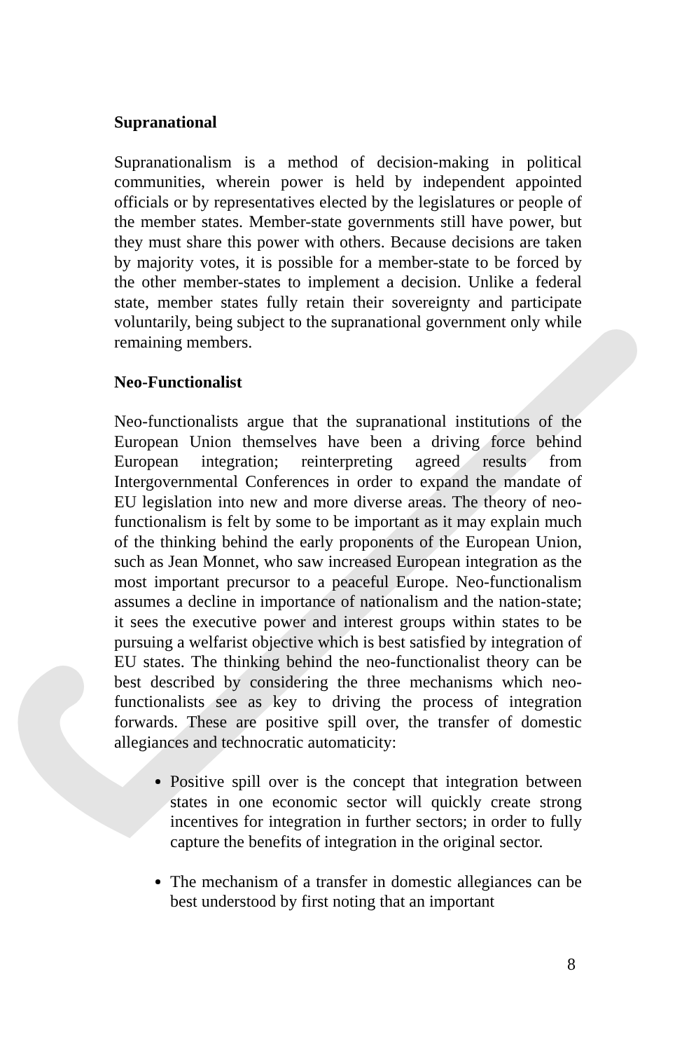Supranational
Supranationalism is a method of decision-making in political communities, wherein power is held by independent appointed officials or by representatives elected by the legislatures or people of the member states. Member-state governments still have power, but they must share this power with others. Because decisions are taken by majority votes, it is possible for a member-state to be forced by the other member-states to implement a decision. Unlike a federal state, member states fully retain their sovereignty and participate voluntarily, being subject to the supranational government only while remaining members.
Neo-Functionalist
Neo-functionalists argue that the supranational institutions of the European Union themselves have been a driving force behind European integration; reinterpreting agreed results from Intergovernmental Conferences in order to expand the mandate of EU legislation into new and more diverse areas. The theory of neo-functionalism is felt by some to be important as it may explain much of the thinking behind the early proponents of the European Union, such as Jean Monnet, who saw increased European integration as the most important precursor to a peaceful Europe. Neo-functionalism assumes a decline in importance of nationalism and the nation-state; it sees the executive power and interest groups within states to be pursuing a welfarist objective which is best satisfied by integration of EU states. The thinking behind the neo-functionalist theory can be best described by considering the three mechanisms which neo-functionalists see as key to driving the process of integration forwards. These are positive spill over, the transfer of domestic allegiances and technocratic automaticity:
Positive spill over is the concept that integration between states in one economic sector will quickly create strong incentives for integration in further sectors; in order to fully capture the benefits of integration in the original sector.
The mechanism of a transfer in domestic allegiances can be best understood by first noting that an important
8